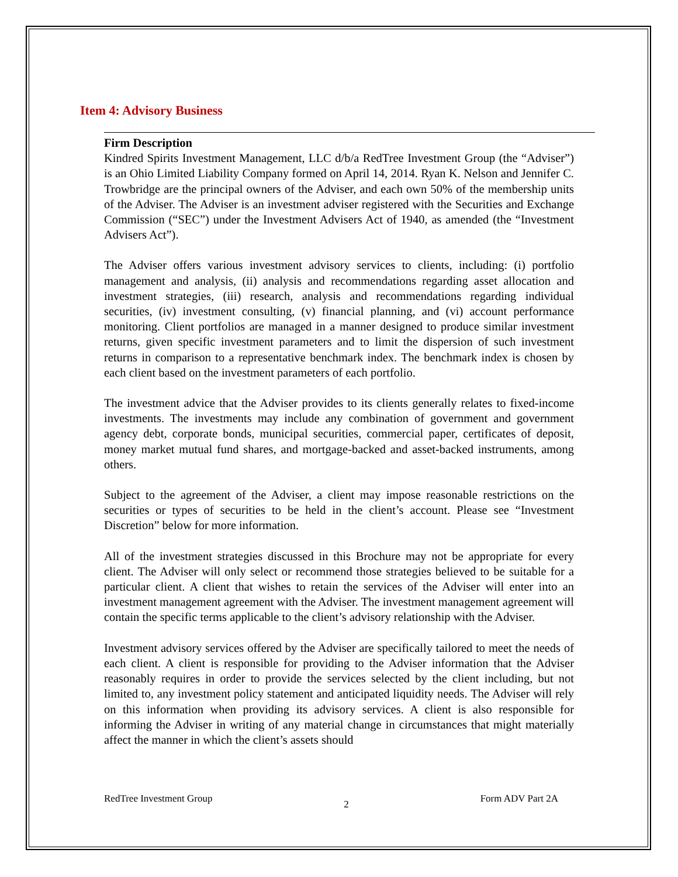Item 4: Advisory Business
Firm Description
Kindred Spirits Investment Management, LLC d/b/a RedTree Investment Group (the “Adviser”) is an Ohio Limited Liability Company formed on April 14, 2014. Ryan K. Nelson and Jennifer C. Trowbridge are the principal owners of the Adviser, and each own 50% of the membership units of the Adviser. The Adviser is an investment adviser registered with the Securities and Exchange Commission (“SEC”) under the Investment Advisers Act of 1940, as amended (the “Investment Advisers Act”).
The Adviser offers various investment advisory services to clients, including: (i) portfolio management and analysis, (ii) analysis and recommendations regarding asset allocation and investment strategies, (iii) research, analysis and recommendations regarding individual securities, (iv) investment consulting, (v) financial planning, and (vi) account performance monitoring. Client portfolios are managed in a manner designed to produce similar investment returns, given specific investment parameters and to limit the dispersion of such investment returns in comparison to a representative benchmark index. The benchmark index is chosen by each client based on the investment parameters of each portfolio.
The investment advice that the Adviser provides to its clients generally relates to fixed-income investments. The investments may include any combination of government and government agency debt, corporate bonds, municipal securities, commercial paper, certificates of deposit, money market mutual fund shares, and mortgage-backed and asset-backed instruments, among others.
Subject to the agreement of the Adviser, a client may impose reasonable restrictions on the securities or types of securities to be held in the client’s account. Please see “Investment Discretion” below for more information.
All of the investment strategies discussed in this Brochure may not be appropriate for every client. The Adviser will only select or recommend those strategies believed to be suitable for a particular client. A client that wishes to retain the services of the Adviser will enter into an investment management agreement with the Adviser. The investment management agreement will contain the specific terms applicable to the client’s advisory relationship with the Adviser.
Investment advisory services offered by the Adviser are specifically tailored to meet the needs of each client. A client is responsible for providing to the Adviser information that the Adviser reasonably requires in order to provide the services selected by the client including, but not limited to, any investment policy statement and anticipated liquidity needs. The Adviser will rely on this information when providing its advisory services. A client is also responsible for informing the Adviser in writing of any material change in circumstances that might materially affect the manner in which the client’s assets should
RedTree Investment Group 2 Form ADV Part 2A